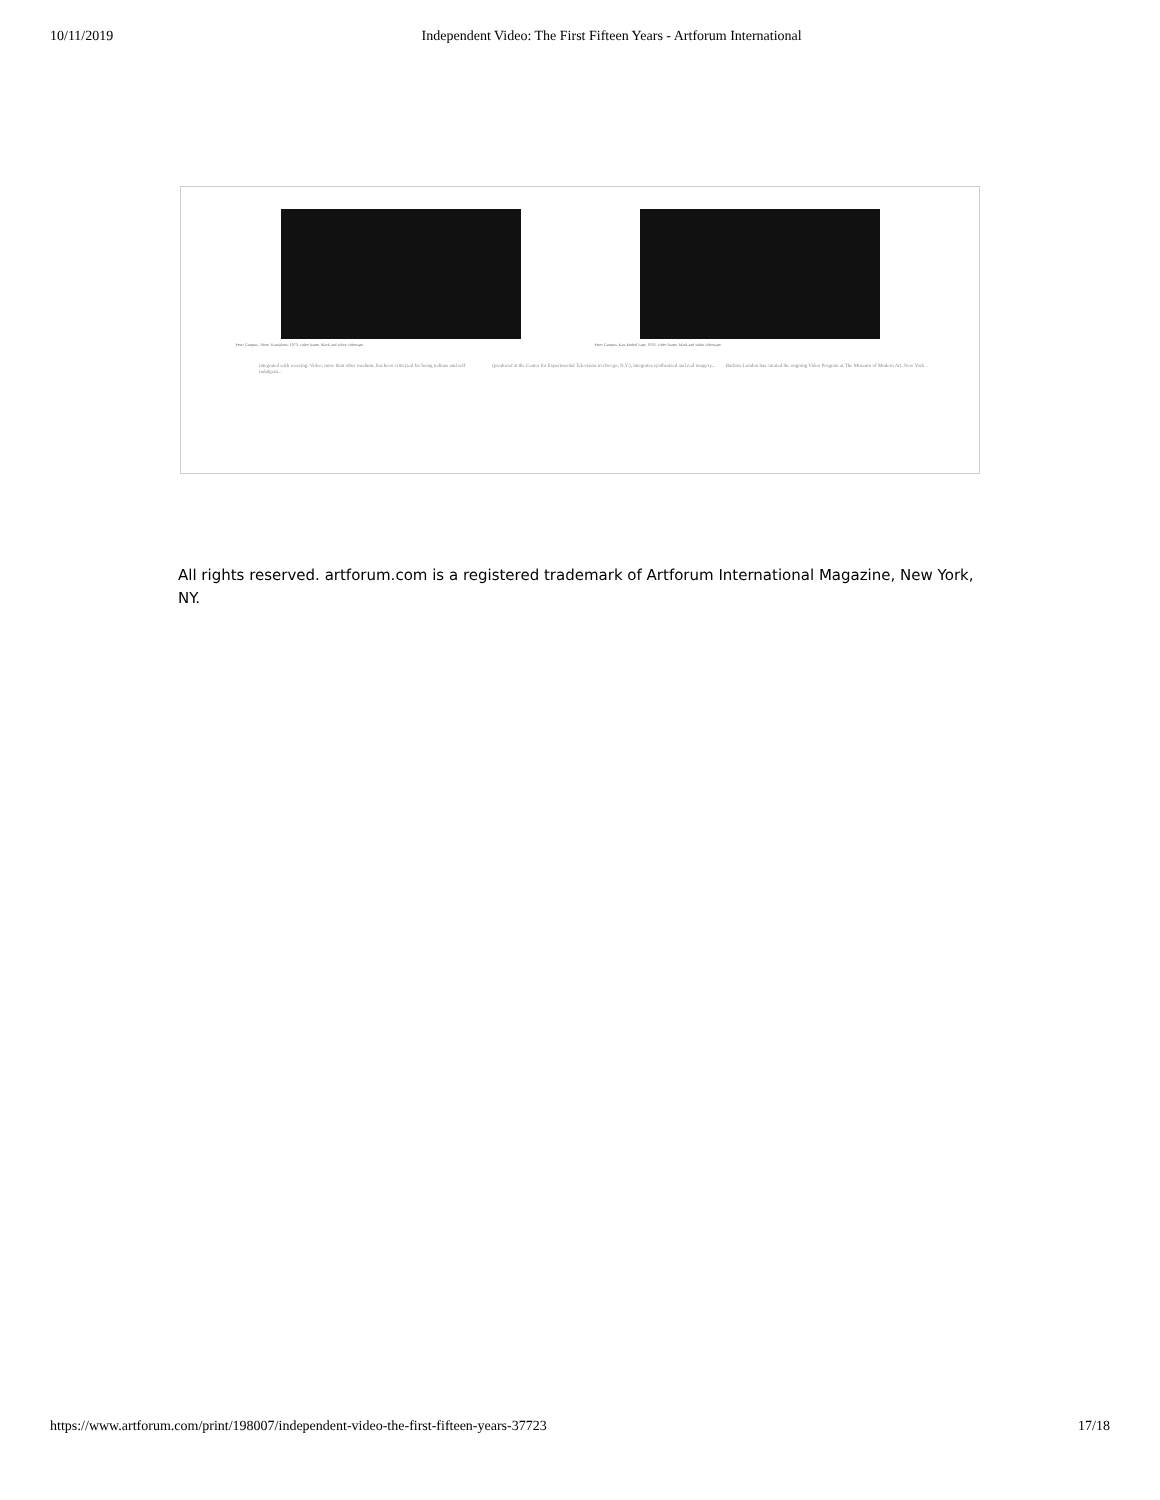10/11/2019 Independent Video: The First Fifteen Years - Artforum International
Peter Campus, Three Transitions, 1973, video frame, black and white videotape.
Peter Campus, East Ended Tape, 1976, video frame, black and white videotape.
integrated with weaving. Video, more than other medium, has been criticized for being tedious and self-indulgent...
(produced at the Center for Experimental Television in Owego, N.Y.), integrates synthesized and real imagery...
Barbara London has curated the ongoing Video Program at The Museum of Modern Art, New York...
All rights reserved. artforum.com is a registered trademark of Artforum International Magazine, New York, NY.
https://www.artforum.com/print/198007/independent-video-the-first-fifteen-years-37723 17/18